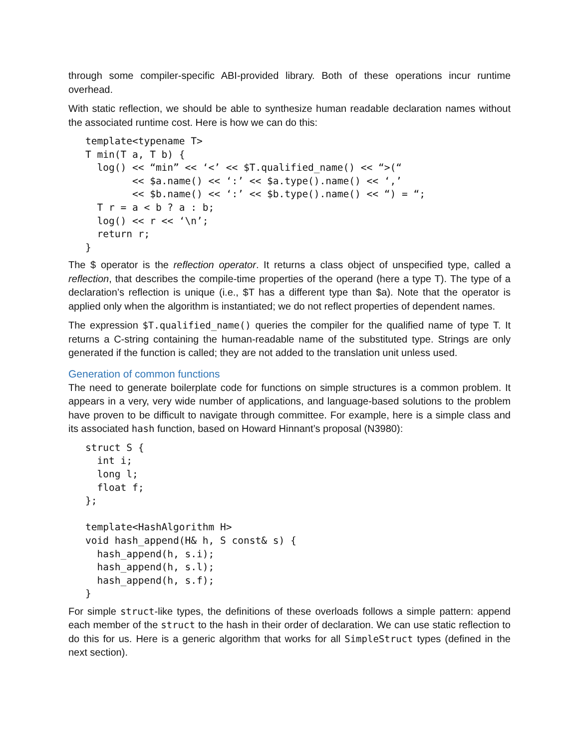through some compiler-specific ABI-provided library. Both of these operations incur runtime overhead.
With static reflection, we should be able to synthesize human readable declaration names without the associated runtime cost. Here is how we can do this:
template<typename T>
T min(T a, T b) {
  log() << “min” << ‘<’ << $T.qualified_name() << “>(“
        << $a.name() << ‘:’ << $a.type().name() << ‘,’
        << $b.name() << ‘:’ << $b.type().name() << “) = “;
  T r = a < b ? a : b;
  log() << r << ‘\n’;
  return r;
}
The $ operator is the reflection operator. It returns a class object of unspecified type, called a reflection, that describes the compile-time properties of the operand (here a type T). The type of a declaration’s reflection is unique (i.e., $T has a different type than $a). Note that the operator is applied only when the algorithm is instantiated; we do not reflect properties of dependent names.
The expression $T.qualified_name() queries the compiler for the qualified name of type T. It returns a C-string containing the human-readable name of the substituted type. Strings are only generated if the function is called; they are not added to the translation unit unless used.
Generation of common functions
The need to generate boilerplate code for functions on simple structures is a common problem. It appears in a very, very wide number of applications, and language-based solutions to the problem have proven to be difficult to navigate through committee. For example, here is a simple class and its associated hash function, based on Howard Hinnant’s proposal (N3980):
struct S {
  int i;
  long l;
  float f;
};

template<HashAlgorithm H>
void hash_append(H& h, S const& s) {
  hash_append(h, s.i);
  hash_append(h, s.l);
  hash_append(h, s.f);
}
For simple struct-like types, the definitions of these overloads follows a simple pattern: append each member of the struct to the hash in their order of declaration. We can use static reflection to do this for us. Here is a generic algorithm that works for all SimpleStruct types (defined in the next section).